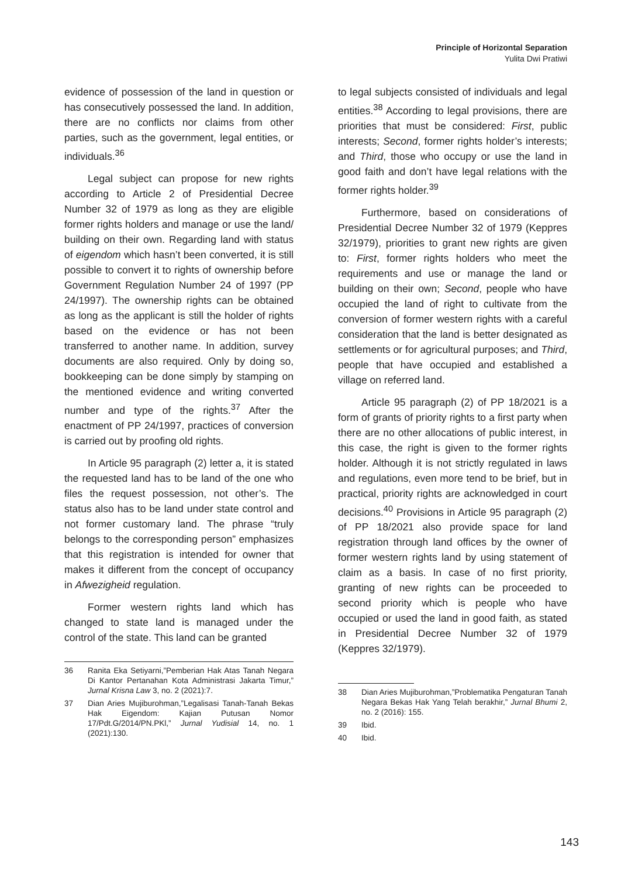Principle of Horizontal Separation
Yulita Dwi Pratiwi
evidence of possession of the land in question or has consecutively possessed the land. In addition, there are no conflicts nor claims from other parties, such as the government, legal entities, or individuals.<sup>36</sup>
Legal subject can propose for new rights according to Article 2 of Presidential Decree Number 32 of 1979 as long as they are eligible former rights holders and manage or use the land/ building on their own. Regarding land with status of eigendom which hasn’t been converted, it is still possible to convert it to rights of ownership before Government Regulation Number 24 of 1997 (PP 24/1997). The ownership rights can be obtained as long as the applicant is still the holder of rights based on the evidence or has not been transferred to another name. In addition, survey documents are also required. Only by doing so, bookkeeping can be done simply by stamping on the mentioned evidence and writing converted number and type of the rights.<sup>37</sup> After the enactment of PP 24/1997, practices of conversion is carried out by proofing old rights.
In Article 95 paragraph (2) letter a, it is stated the requested land has to be land of the one who files the request possession, not other’s. The status also has to be land under state control and not former customary land. The phrase “truly belongs to the corresponding person” emphasizes that this registration is intended for owner that makes it different from the concept of occupancy in Afwezigheid regulation.
Former western rights land which has changed to state land is managed under the control of the state. This land can be granted
36 Ranita Eka Setiyarni,”Pemberian Hak Atas Tanah Negara Di Kantor Pertanahan Kota Administrasi Jakarta Timur,” Jurnal Krisna Law 3, no. 2 (2021):7.
37 Dian Aries Mujiburohman,”Legalisasi Tanah-Tanah Bekas Hak Eigendom: Kajian Putusan Nomor 17/Pdt.G/2014/PN.PKl,” Jurnal Yudisial 14, no. 1 (2021):130.
to legal subjects consisted of individuals and legal entities.<sup>38</sup> According to legal provisions, there are priorities that must be considered: First, public interests; Second, former rights holder’s interests; and Third, those who occupy or use the land in good faith and don’t have legal relations with the former rights holder.<sup>39</sup>
Furthermore, based on considerations of Presidential Decree Number 32 of 1979 (Keppres 32/1979), priorities to grant new rights are given to: First, former rights holders who meet the requirements and use or manage the land or building on their own; Second, people who have occupied the land of right to cultivate from the conversion of former western rights with a careful consideration that the land is better designated as settlements or for agricultural purposes; and Third, people that have occupied and established a village on referred land.
Article 95 paragraph (2) of PP 18/2021 is a form of grants of priority rights to a first party when there are no other allocations of public interest, in this case, the right is given to the former rights holder. Although it is not strictly regulated in laws and regulations, even more tend to be brief, but in practical, priority rights are acknowledged in court decisions.<sup>40</sup> Provisions in Article 95 paragraph (2) of PP 18/2021 also provide space for land registration through land offices by the owner of former western rights land by using statement of claim as a basis. In case of no first priority, granting of new rights can be proceeded to second priority which is people who have occupied or used the land in good faith, as stated in Presidential Decree Number 32 of 1979 (Keppres 32/1979).
38 Dian Aries Mujiburohman,”Problematika Pengaturan Tanah Negara Bekas Hak Yang Telah berakhir,” Jurnal Bhumi 2, no. 2 (2016): 155.
39 Ibid.
40 Ibid.
143